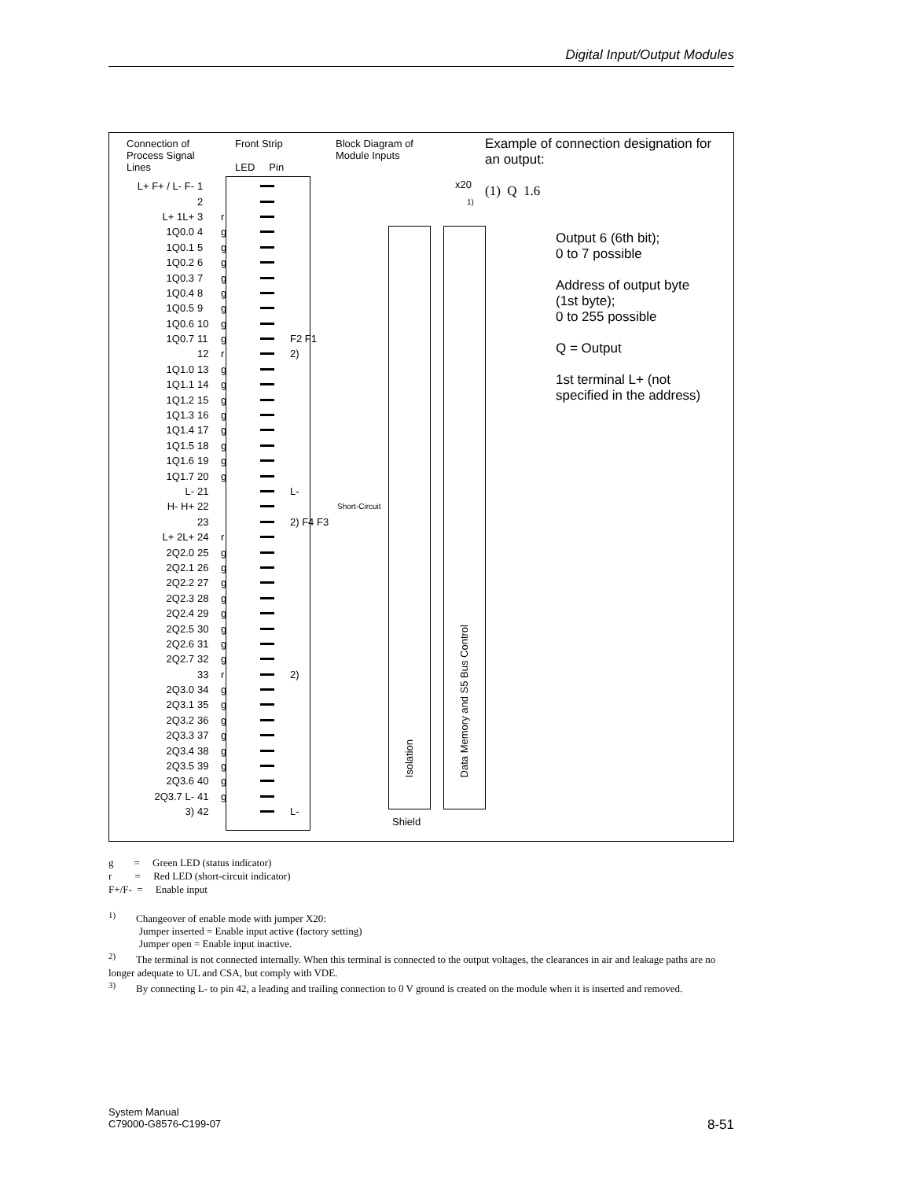Digital Input/Output Modules
Connection of
Process Signal
Lines
Front Strip
LED Pin
Block Diagram of
Module Inputs
Example of connection designation for an output:
(1) Q 1.6
Output 6 (6th bit);
0 to 7 possible
Address of output byte
(1st byte);
0 to 255 possible
Q = Output
1st terminal L+ (not
specified in the address)
Isolation
Data Memory and S5 Bus Control
Shield
L+ F+ / L- F- 1
2
L+ 1L+ 3 r
1Q0.0 4 g
1Q0.1 5 g
1Q0.2 6 g
1Q0.3 7 g
1Q0.4 8 g
1Q0.5 9 g
1Q0.6 10 g
1Q0.7 11 g F2 F1
12 r 2)
1Q1.0 13 g
1Q1.1 14 g
1Q1.2 15 g
1Q1.3 16 g
1Q1.4 17 g
1Q1.5 18 g
1Q1.6 19 g
1Q1.7 20 g
L- 21 L-
H- H+ 22 Short-Circuit
23 2) F4 F3
L+ 2L+ 24 r
2Q2.0 25 g
2Q2.1 26 g
2Q2.2 27 g
2Q2.3 28 g
2Q2.4 29 g
2Q2.5 30 g
2Q2.6 31 g
2Q2.7 32 g
33 r 2)
2Q3.0 34 g
2Q3.1 35 g
2Q3.2 36 g
2Q3.3 37 g
2Q3.4 38 g
2Q3.5 39 g
2Q3.6 40 g
2Q3.7 L- 41 g
3) 42 L-
x20
1)
g = Green LED (status indicator)
r = Red LED (short-circuit indicator)
F+/F- = Enable input
<sup>1)</sup> Changeover of enable mode with jumper X20:
Jumper inserted = Enable input active (factory setting)
Jumper open = Enable input inactive.
<sup>2)</sup> The terminal is not connected internally. When this terminal is connected to the output voltages, the clearances in air and leakage paths are no longer adequate to UL and CSA, but comply with VDE.
<sup>3)</sup> By connecting L- to pin 42, a leading and trailing connection to 0 V ground is created on the module when it is inserted and removed.
System Manual
C79000-G8576-C199-07
8-51